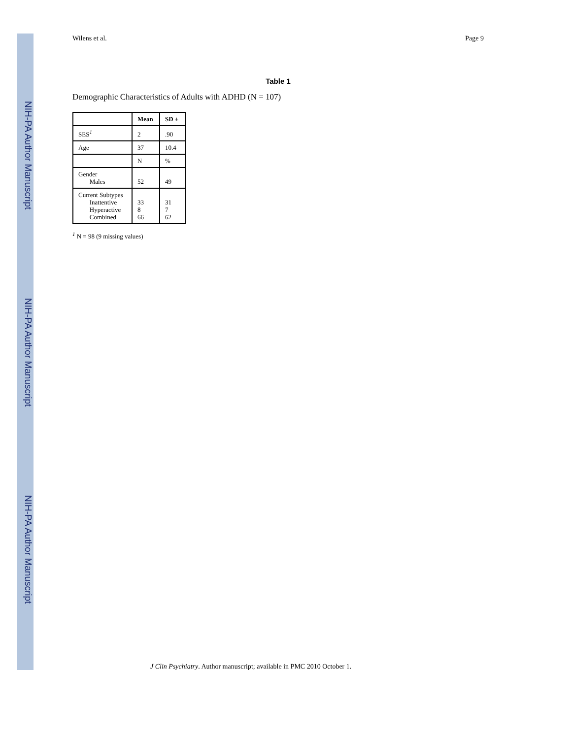NIH-PA Author Manuscript
NIH-PA Author Manuscript
NIH-PA Author Manuscript
Wilens et al. Page 9
Table 1
Demographic Characteristics of Adults with ADHD (N = 107)
| | Mean | SD ± |
| --- | --- | --- |
| SES<sup>1</sup> | 2 | .90 |
| Age | 37 | 10.4 |
| | N | % |
| Gender Males | 52 | 49 |
| Current Subtypes Inattentive Hyperactive Combined | 33 8 66 | 31 7 62 |
<sup>1</sup> N = 98 (9 missing values)
J Clin Psychiatry. Author manuscript; available in PMC 2010 October 1.